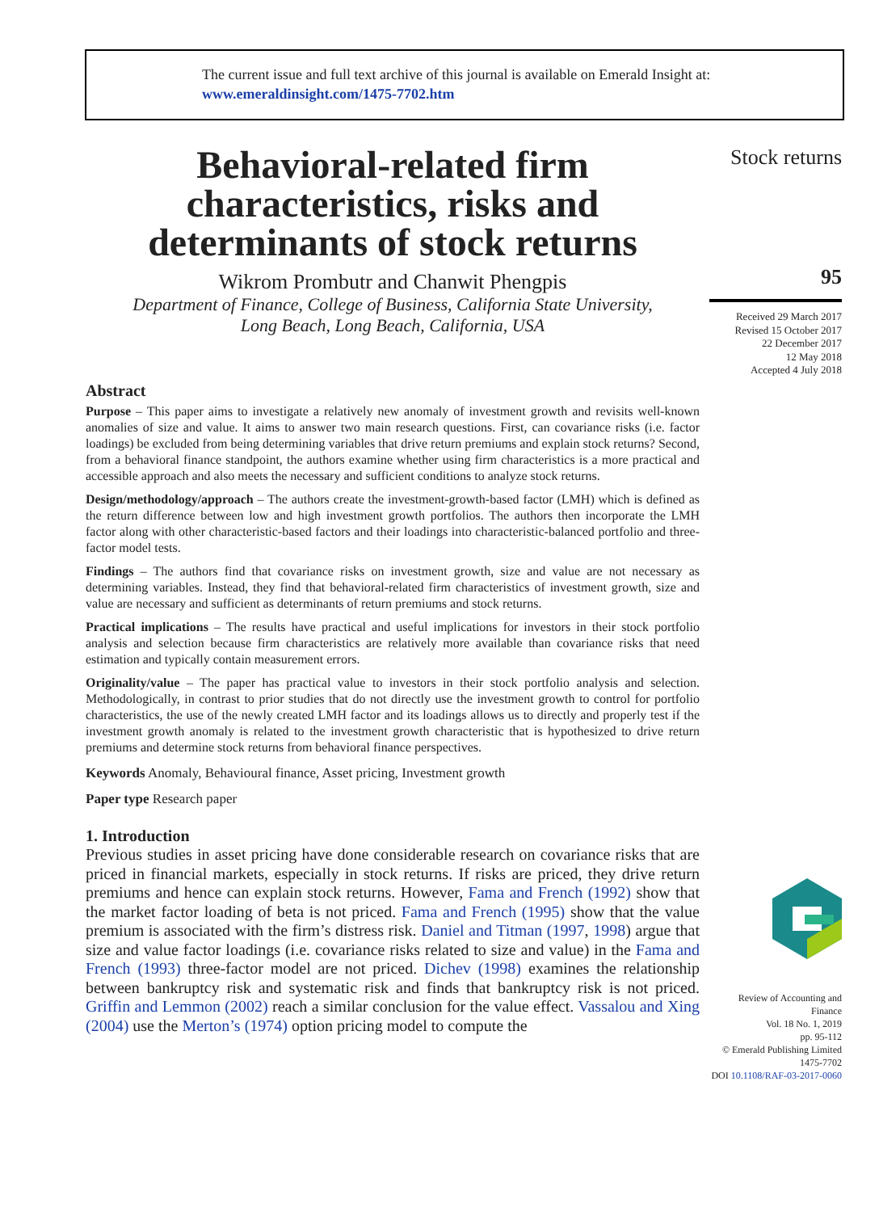The current issue and full text archive of this journal is available on Emerald Insight at:
www.emeraldinsight.com/1475-7702.htm
Behavioral-related firm characteristics, risks and determinants of stock returns
Wikrom Prombutr and Chanwit Phengpis
Department of Finance, College of Business, California State University,
Long Beach, Long Beach, California, USA
Abstract
Purpose – This paper aims to investigate a relatively new anomaly of investment growth and revisits well-known anomalies of size and value. It aims to answer two main research questions. First, can covariance risks (i.e. factor loadings) be excluded from being determining variables that drive return premiums and explain stock returns? Second, from a behavioral finance standpoint, the authors examine whether using firm characteristics is a more practical and accessible approach and also meets the necessary and sufficient conditions to analyze stock returns.
Design/methodology/approach – The authors create the investment-growth-based factor (LMH) which is defined as the return difference between low and high investment growth portfolios. The authors then incorporate the LMH factor along with other characteristic-based factors and their loadings into characteristic-balanced portfolio and three-factor model tests.
Findings – The authors find that covariance risks on investment growth, size and value are not necessary as determining variables. Instead, they find that behavioral-related firm characteristics of investment growth, size and value are necessary and sufficient as determinants of return premiums and stock returns.
Practical implications – The results have practical and useful implications for investors in their stock portfolio analysis and selection because firm characteristics are relatively more available than covariance risks that need estimation and typically contain measurement errors.
Originality/value – The paper has practical value to investors in their stock portfolio analysis and selection. Methodologically, in contrast to prior studies that do not directly use the investment growth to control for portfolio characteristics, the use of the newly created LMH factor and its loadings allows us to directly and properly test if the investment growth anomaly is related to the investment growth characteristic that is hypothesized to drive return premiums and determine stock returns from behavioral finance perspectives.
Keywords Anomaly, Behavioural finance, Asset pricing, Investment growth
Paper type Research paper
1. Introduction
Previous studies in asset pricing have done considerable research on covariance risks that are priced in financial markets, especially in stock returns. If risks are priced, they drive return premiums and hence can explain stock returns. However, Fama and French (1992) show that the market factor loading of beta is not priced. Fama and French (1995) show that the value premium is associated with the firm’s distress risk. Daniel and Titman (1997, 1998) argue that size and value factor loadings (i.e. covariance risks related to size and value) in the Fama and French (1993) three-factor model are not priced. Dichev (1998) examines the relationship between bankruptcy risk and systematic risk and finds that bankruptcy risk is not priced. Griffin and Lemmon (2002) reach a similar conclusion for the value effect. Vassalou and Xing (2004) use the Merton’s (1974) option pricing model to compute the
Stock returns
95
Received 29 March 2017
Revised 15 October 2017
22 December 2017
12 May 2018
Accepted 4 July 2018
Review of Accounting and Finance
Vol. 18 No. 1, 2019
pp. 95-112
© Emerald Publishing Limited
1475-7702
DOI 10.1108/RAF-03-2017-0060